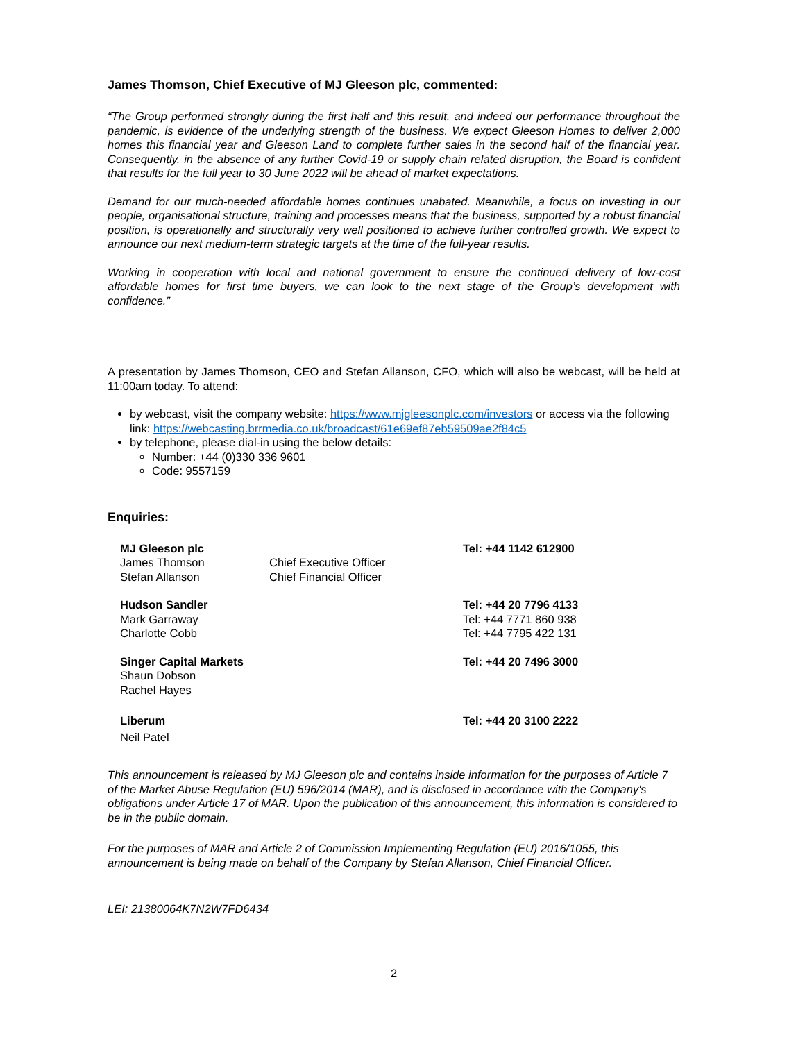James Thomson, Chief Executive of MJ Gleeson plc, commented:
“The Group performed strongly during the first half and this result, and indeed our performance throughout the pandemic, is evidence of the underlying strength of the business. We expect Gleeson Homes to deliver 2,000 homes this financial year and Gleeson Land to complete further sales in the second half of the financial year. Consequently, in the absence of any further Covid-19 or supply chain related disruption, the Board is confident that results for the full year to 30 June 2022 will be ahead of market expectations.
Demand for our much-needed affordable homes continues unabated. Meanwhile, a focus on investing in our people, organisational structure, training and processes means that the business, supported by a robust financial position, is operationally and structurally very well positioned to achieve further controlled growth. We expect to announce our next medium-term strategic targets at the time of the full-year results.
Working in cooperation with local and national government to ensure the continued delivery of low-cost affordable homes for first time buyers, we can look to the next stage of the Group’s development with confidence.”
A presentation by James Thomson, CEO and Stefan Allanson, CFO, which will also be webcast, will be held at 11:00am today. To attend:
by webcast, visit the company website: https://www.mjgleesonplc.com/investors or access via the following link: https://webcasting.brrmedia.co.uk/broadcast/61e69ef87eb59509ae2f84c5
by telephone, please dial-in using the below details:
Number: +44 (0)330 336 9601
Code: 9557159
Enquiries:
| MJ Gleeson plc | | Tel: +44 1142 612900 |
| James Thomson | Chief Executive Officer | |
| Stefan Allanson | Chief Financial Officer | |
| Hudson Sandler | | Tel: +44 20 7796 4133 |
| Mark Garraway | | Tel: +44 7771 860 938 |
| Charlotte Cobb | | Tel: +44 7795 422 131 |
| Singer Capital Markets | | Tel: +44 20 7496 3000 |
| Shaun Dobson | | |
| Rachel Hayes | | |
| Liberum | | Tel: +44 20 3100 2222 |
| Neil Patel | | |
This announcement is released by MJ Gleeson plc and contains inside information for the purposes of Article 7 of the Market Abuse Regulation (EU) 596/2014 (MAR), and is disclosed in accordance with the Company's obligations under Article 17 of MAR. Upon the publication of this announcement, this information is considered to be in the public domain.
For the purposes of MAR and Article 2 of Commission Implementing Regulation (EU) 2016/1055, this announcement is being made on behalf of the Company by Stefan Allanson, Chief Financial Officer.
LEI: 21380064K7N2W7FD6434
2